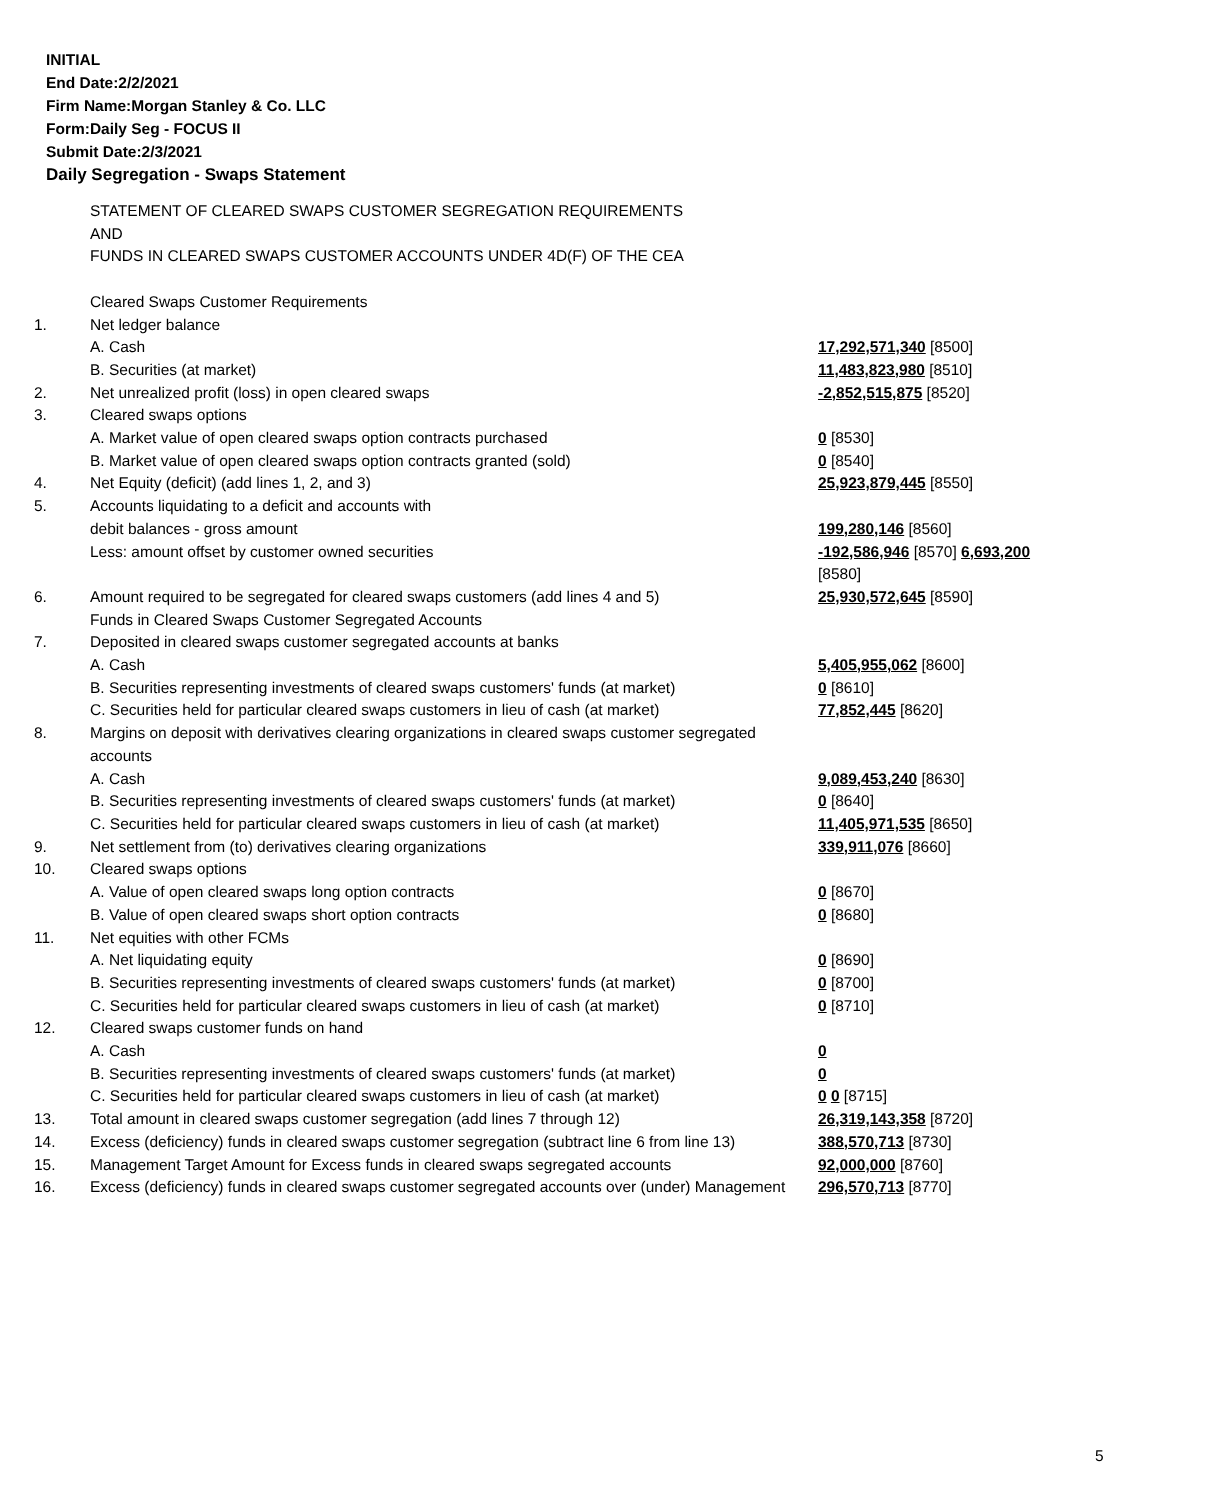INITIAL
End Date:2/2/2021
Firm Name:Morgan Stanley & Co. LLC
Form:Daily Seg - FOCUS II
Submit Date:2/3/2021
Daily Segregation - Swaps Statement
| | STATEMENT OF CLEARED SWAPS CUSTOMER SEGREGATION REQUIREMENTS AND FUNDS IN CLEARED SWAPS CUSTOMER ACCOUNTS UNDER 4D(F) OF THE CEA | |
| | Cleared Swaps Customer Requirements | |
| 1. | Net ledger balance | |
| | A. Cash | 17,292,571,340 [8500] |
| | B. Securities (at market) | 11,483,823,980 [8510] |
| 2. | Net unrealized profit (loss) in open cleared swaps | -2,852,515,875 [8520] |
| 3. | Cleared swaps options | |
| | A. Market value of open cleared swaps option contracts purchased | 0 [8530] |
| | B. Market value of open cleared swaps option contracts granted (sold) | 0 [8540] |
| 4. | Net Equity (deficit) (add lines 1, 2, and 3) | 25,923,879,445 [8550] |
| 5. | Accounts liquidating to a deficit and accounts with | |
| | debit balances - gross amount | 199,280,146 [8560] |
| | Less: amount offset by customer owned securities | -192,586,946 [8570] 6,693,200 [8580] |
| 6. | Amount required to be segregated for cleared swaps customers (add lines 4 and 5) | 25,930,572,645 [8590] |
| | Funds in Cleared Swaps Customer Segregated Accounts | |
| 7. | Deposited in cleared swaps customer segregated accounts at banks | |
| | A. Cash | 5,405,955,062 [8600] |
| | B. Securities representing investments of cleared swaps customers' funds (at market) | 0 [8610] |
| | C. Securities held for particular cleared swaps customers in lieu of cash (at market) | 77,852,445 [8620] |
| 8. | Margins on deposit with derivatives clearing organizations in cleared swaps customer segregated accounts | |
| | A. Cash | 9,089,453,240 [8630] |
| | B. Securities representing investments of cleared swaps customers' funds (at market) | 0 [8640] |
| | C. Securities held for particular cleared swaps customers in lieu of cash (at market) | 11,405,971,535 [8650] |
| 9. | Net settlement from (to) derivatives clearing organizations | 339,911,076 [8660] |
| 10. | Cleared swaps options | |
| | A. Value of open cleared swaps long option contracts | 0 [8670] |
| | B. Value of open cleared swaps short option contracts | 0 [8680] |
| 11. | Net equities with other FCMs | |
| | A. Net liquidating equity | 0 [8690] |
| | B. Securities representing investments of cleared swaps customers' funds (at market) | 0 [8700] |
| | C. Securities held for particular cleared swaps customers in lieu of cash (at market) | 0 [8710] |
| 12. | Cleared swaps customer funds on hand | |
| | A. Cash | 0 |
| | B. Securities representing investments of cleared swaps customers' funds (at market) | 0 |
| | C. Securities held for particular cleared swaps customers in lieu of cash (at market) | 0 0 [8715] |
| 13. | Total amount in cleared swaps customer segregation (add lines 7 through 12) | 26,319,143,358 [8720] |
| 14. | Excess (deficiency) funds in cleared swaps customer segregation (subtract line 6 from line 13) | 388,570,713 [8730] |
| 15. | Management Target Amount for Excess funds in cleared swaps segregated accounts | 92,000,000 [8760] |
| 16. | Excess (deficiency) funds in cleared swaps customer segregated accounts over (under) Management | 296,570,713 [8770] |
5